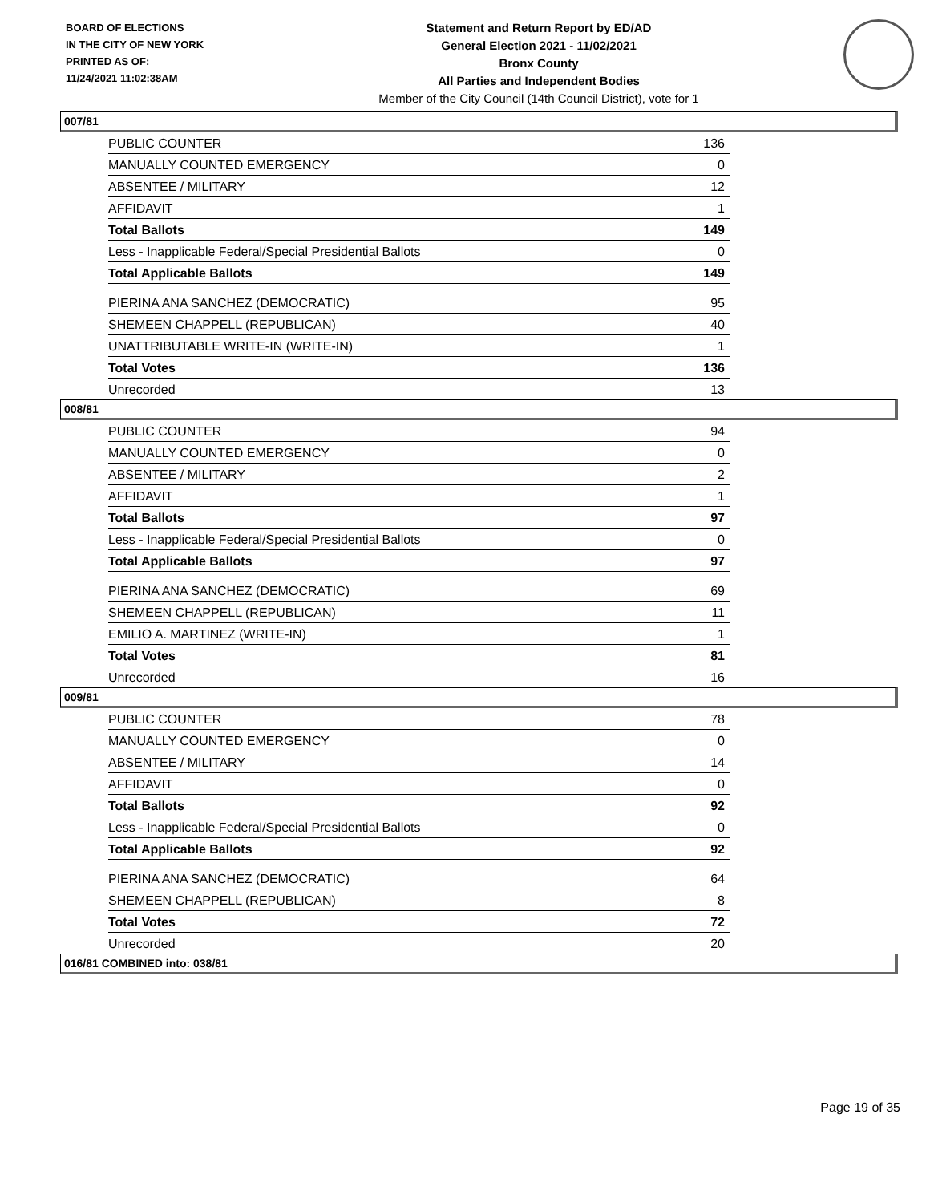BOARD OF ELECTIONS
IN THE CITY OF NEW YORK
PRINTED AS OF:
11/24/2021 11:02:38AM
Statement and Return Report by ED/AD
General Election 2021 - 11/02/2021
Bronx County
All Parties and Independent Bodies
Member of the City Council (14th Council District), vote for 1
007/81
| PUBLIC COUNTER | 136 |
| MANUALLY COUNTED EMERGENCY | 0 |
| ABSENTEE / MILITARY | 12 |
| AFFIDAVIT | 1 |
| Total Ballots | 149 |
| Less - Inapplicable Federal/Special Presidential Ballots | 0 |
| Total Applicable Ballots | 149 |
| PIERINA ANA SANCHEZ (DEMOCRATIC) | 95 |
| SHEMEEN CHAPPELL (REPUBLICAN) | 40 |
| UNATTRIBUTABLE WRITE-IN (WRITE-IN) | 1 |
| Total Votes | 136 |
| Unrecorded | 13 |
008/81
| PUBLIC COUNTER | 94 |
| MANUALLY COUNTED EMERGENCY | 0 |
| ABSENTEE / MILITARY | 2 |
| AFFIDAVIT | 1 |
| Total Ballots | 97 |
| Less - Inapplicable Federal/Special Presidential Ballots | 0 |
| Total Applicable Ballots | 97 |
| PIERINA ANA SANCHEZ (DEMOCRATIC) | 69 |
| SHEMEEN CHAPPELL (REPUBLICAN) | 11 |
| EMILIO A. MARTINEZ (WRITE-IN) | 1 |
| Total Votes | 81 |
| Unrecorded | 16 |
009/81
| PUBLIC COUNTER | 78 |
| MANUALLY COUNTED EMERGENCY | 0 |
| ABSENTEE / MILITARY | 14 |
| AFFIDAVIT | 0 |
| Total Ballots | 92 |
| Less - Inapplicable Federal/Special Presidential Ballots | 0 |
| Total Applicable Ballots | 92 |
| PIERINA ANA SANCHEZ (DEMOCRATIC) | 64 |
| SHEMEEN CHAPPELL (REPUBLICAN) | 8 |
| Total Votes | 72 |
| Unrecorded | 20 |
016/81 COMBINED into: 038/81
Page 19 of 35